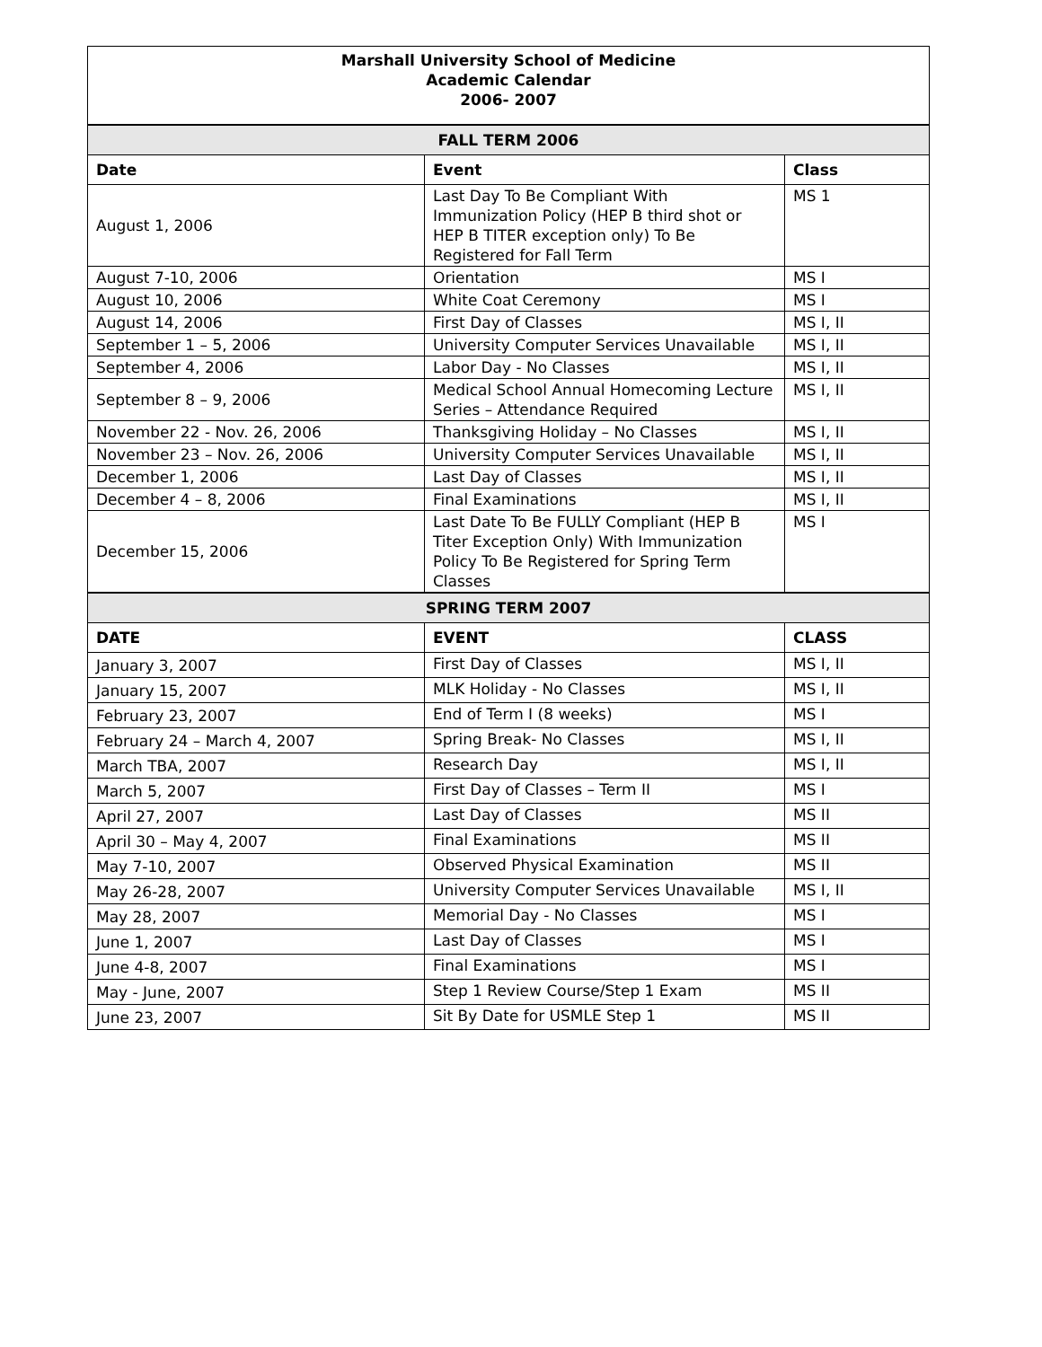| Marshall University School of Medicine Academic Calendar 2006- 2007 | | |
| FALL TERM 2006 | | |
| Date | Event | Class |
| August 1, 2006 | Last Day To Be Compliant With Immunization Policy (HEP B third shot or HEP B TITER exception only) To Be Registered for Fall Term | MS 1 |
| August 7-10, 2006 | Orientation | MS I |
| August 10, 2006 | White Coat Ceremony | MS I |
| August 14, 2006 | First Day of Classes | MS I, II |
| September 1 – 5, 2006 | University Computer Services Unavailable | MS I, II |
| September 4, 2006 | Labor Day - No Classes | MS I, II |
| September 8 – 9, 2006 | Medical School Annual Homecoming Lecture Series – Attendance Required | MS I, II |
| November 22 - Nov. 26, 2006 | Thanksgiving Holiday – No Classes | MS I, II |
| November 23 – Nov. 26, 2006 | University Computer Services Unavailable | MS I, II |
| December 1, 2006 | Last Day of Classes | MS I, II |
| December 4 – 8, 2006 | Final Examinations | MS I, II |
| December 15, 2006 | Last Date To Be FULLY Compliant (HEP B Titer Exception Only) With Immunization Policy To Be Registered for Spring Term Classes | MS I |
| SPRING TERM 2007 | | |
| DATE | EVENT | CLASS |
| January 3, 2007 | First Day of Classes | MS I, II |
| January 15, 2007 | MLK Holiday - No Classes | MS I, II |
| February 23, 2007 | End of Term I (8 weeks) | MS I |
| February 24 – March 4, 2007 | Spring Break- No Classes | MS I, II |
| March TBA, 2007 | Research Day | MS I, II |
| March 5, 2007 | First Day of Classes – Term II | MS I |
| April 27, 2007 | Last Day of Classes | MS II |
| April 30 – May 4, 2007 | Final Examinations | MS II |
| May 7-10, 2007 | Observed Physical Examination | MS II |
| May 26-28, 2007 | University Computer Services Unavailable | MS I, II |
| May 28, 2007 | Memorial Day - No Classes | MS I |
| June 1, 2007 | Last Day of Classes | MS I |
| June 4-8, 2007 | Final Examinations | MS I |
| May - June, 2007 | Step 1 Review Course/Step 1 Exam | MS II |
| June 23, 2007 | Sit By Date for USMLE Step 1 | MS II |